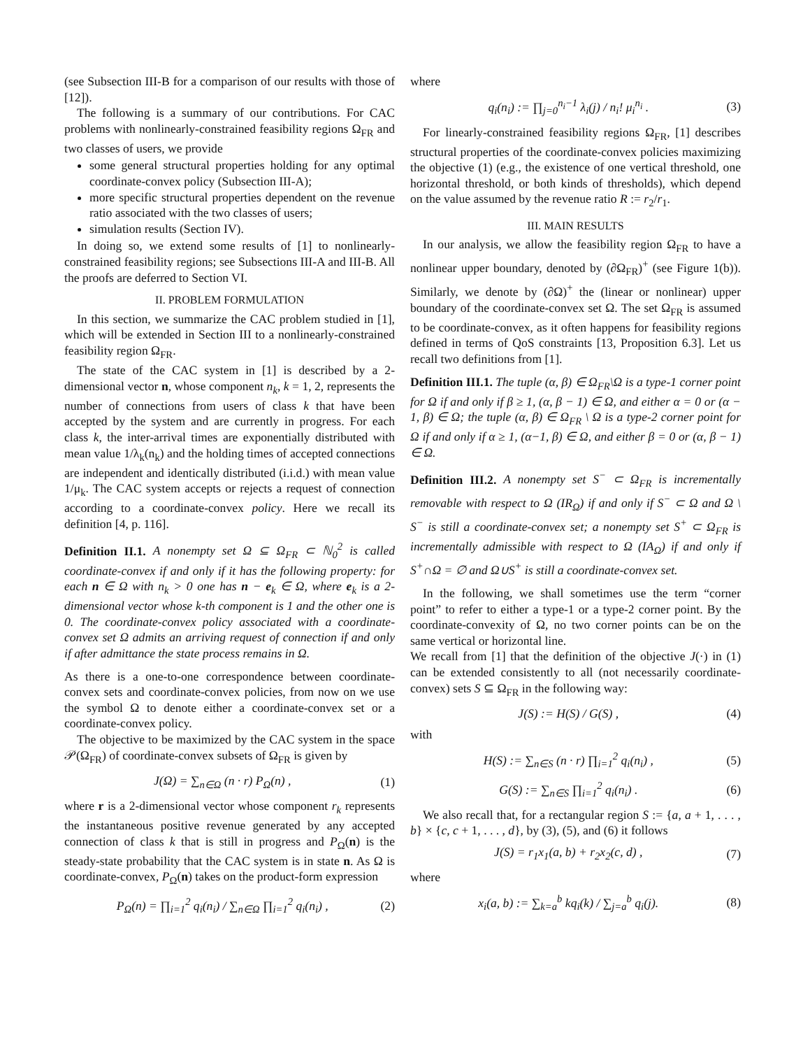(see Subsection III-B for a comparison of our results with those of [12]).
The following is a summary of our contributions. For CAC problems with nonlinearly-constrained feasibility regions Ω<sub>FR</sub> and two classes of users, we provide
some general structural properties holding for any optimal coordinate-convex policy (Subsection III-A);
more specific structural properties dependent on the revenue ratio associated with the two classes of users;
simulation results (Section IV).
In doing so, we extend some results of [1] to nonlinearly-constrained feasibility regions; see Subsections III-A and III-B. All the proofs are deferred to Section VI.
II. PROBLEM FORMULATION
In this section, we summarize the CAC problem studied in [1], which will be extended in Section III to a nonlinearly-constrained feasibility region Ω<sub>FR</sub>.
The state of the CAC system in [1] is described by a 2-dimensional vector n, whose component n<sub>k</sub>, k = 1, 2, represents the number of connections from users of class k that have been accepted by the system and are currently in progress. For each class k, the inter-arrival times are exponentially distributed with mean value 1/λ<sub>k</sub>(n<sub>k</sub>) and the holding times of accepted connections are independent and identically distributed (i.i.d.) with mean value 1/μ<sub>k</sub>. The CAC system accepts or rejects a request of connection according to a coordinate-convex policy. Here we recall its definition [4, p. 116].
Definition II.1. A nonempty set Ω ⊆ Ω<sub>FR</sub> ⊂ ℕ<sub>0</sub><sup>2</sup> is called coordinate-convex if and only if it has the following property: for each n ∈ Ω with n<sub>k</sub> > 0 one has n − e<sub>k</sub> ∈ Ω, where e<sub>k</sub> is a 2-dimensional vector whose k-th component is 1 and the other one is 0. The coordinate-convex policy associated with a coordinate-convex set Ω admits an arriving request of connection if and only if after admittance the state process remains in Ω.
As there is a one-to-one correspondence between coordinate-convex sets and coordinate-convex policies, from now on we use the symbol Ω to denote either a coordinate-convex set or a coordinate-convex policy.
The objective to be maximized by the CAC system in the space 𝒫(Ω<sub>FR</sub>) of coordinate-convex subsets of Ω<sub>FR</sub> is given by
J(Ω) = ∑<sub>n∈Ω</sub> (n · r) P<sub>Ω</sub>(n) , (1)
where r is a 2-dimensional vector whose component r<sub>k</sub> represents the instantaneous positive revenue generated by any accepted connection of class k that is still in progress and P<sub>Ω</sub>(n) is the steady-state probability that the CAC system is in state n. As Ω is coordinate-convex, P<sub>Ω</sub>(n) takes on the product-form expression
P<sub>Ω</sub>(n) = ∏<sub>i=1</sub><sup>2</sup> q<sub>i</sub>(n<sub>i</sub>) / ∑<sub>n∈Ω</sub> ∏<sub>i=1</sub><sup>2</sup> q<sub>i</sub>(n<sub>i</sub>) , (2)
where
q<sub>i</sub>(n<sub>i</sub>) := ∏<sub>j=0</sub><sup>n<sub>i</sub>−1</sup> λ<sub>i</sub>(j) / n<sub>i</sub>! μ<sub>i</sub><sup>n<sub>i</sub></sup> . (3)
For linearly-constrained feasibility regions Ω<sub>FR</sub>, [1] describes structural properties of the coordinate-convex policies maximizing the objective (1) (e.g., the existence of one vertical threshold, one horizontal threshold, or both kinds of thresholds), which depend on the value assumed by the revenue ratio R := r<sub>2</sub>/r<sub>1</sub>.
III. MAIN RESULTS
In our analysis, we allow the feasibility region Ω<sub>FR</sub> to have a nonlinear upper boundary, denoted by (∂Ω<sub>FR</sub>)<sup>+</sup> (see Figure 1(b)). Similarly, we denote by (∂Ω)<sup>+</sup> the (linear or nonlinear) upper boundary of the coordinate-convex set Ω. The set Ω<sub>FR</sub> is assumed to be coordinate-convex, as it often happens for feasibility regions defined in terms of QoS constraints [13, Proposition 6.3]. Let us recall two definitions from [1].
Definition III.1. The tuple (α, β) ∈ Ω<sub>FR</sub>\Ω is a type-1 corner point for Ω if and only if β ≥ 1, (α, β − 1) ∈ Ω, and either α = 0 or (α − 1, β) ∈ Ω; the tuple (α, β) ∈ Ω<sub>FR</sub> \ Ω is a type-2 corner point for Ω if and only if α ≥ 1, (α−1, β) ∈ Ω, and either β = 0 or (α, β − 1) ∈ Ω.
Definition III.2. A nonempty set S<sup>−</sup> ⊂ Ω<sub>FR</sub> is incrementally removable with respect to Ω (IR<sub>Ω</sub>) if and only if S<sup>−</sup> ⊂ Ω and Ω \ S<sup>−</sup> is still a coordinate-convex set; a nonempty set S<sup>+</sup> ⊂ Ω<sub>FR</sub> is incrementally admissible with respect to Ω (IA<sub>Ω</sub>) if and only if S<sup>+</sup>∩Ω = ∅ and Ω∪S<sup>+</sup> is still a coordinate-convex set.
In the following, we shall sometimes use the term “corner point” to refer to either a type-1 or a type-2 corner point. By the coordinate-convexity of Ω, no two corner points can be on the same vertical or horizontal line.
We recall from [1] that the definition of the objective J(·) in (1) can be extended consistently to all (not necessarily coordinate-convex) sets S ⊆ Ω<sub>FR</sub> in the following way:
J(S) := H(S) / G(S) , (4)
with
H(S) := ∑<sub>n∈S</sub> (n · r) ∏<sub>i=1</sub><sup>2</sup> q<sub>i</sub>(n<sub>i</sub>) , (5)
G(S) := ∑<sub>n∈S</sub> ∏<sub>i=1</sub><sup>2</sup> q<sub>i</sub>(n<sub>i</sub>) . (6)
We also recall that, for a rectangular region S := {a, a + 1, . . . , b} × {c, c + 1, . . . , d}, by (3), (5), and (6) it follows
J(S) = r<sub>1</sub>x<sub>1</sub>(a, b) + r<sub>2</sub>x<sub>2</sub>(c, d) , (7)
where
x<sub>i</sub>(a, b) := ∑<sub>k=a</sub><sup>b</sup> kq<sub>i</sub>(k) / ∑<sub>j=a</sub><sup>b</sup> q<sub>i</sub>(j). (8)